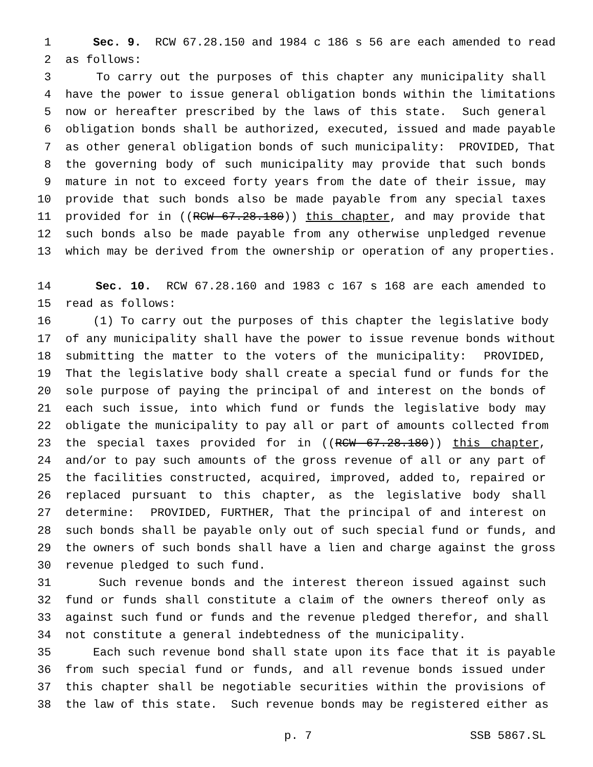1 Sec. 9. RCW 67.28.150 and 1984 c 186 s 56 are each amended to read
2 as follows:
3 To carry out the purposes of this chapter any municipality shall
4 have the power to issue general obligation bonds within the limitations
5 now or hereafter prescribed by the laws of this state. Such general
6 obligation bonds shall be authorized, executed, issued and made payable
7 as other general obligation bonds of such municipality: PROVIDED, That
8 the governing body of such municipality may provide that such bonds
9 mature in not to exceed forty years from the date of their issue, may
10 provide that such bonds also be made payable from any special taxes
11 provided for in ((RCW 67.28.180)) this chapter, and may provide that
12 such bonds also be made payable from any otherwise unpledged revenue
13 which may be derived from the ownership or operation of any properties.
14 Sec. 10. RCW 67.28.160 and 1983 c 167 s 168 are each amended to
15 read as follows:
16 (1) To carry out the purposes of this chapter the legislative body
17 of any municipality shall have the power to issue revenue bonds without
18 submitting the matter to the voters of the municipality: PROVIDED,
19 That the legislative body shall create a special fund or funds for the
20 sole purpose of paying the principal of and interest on the bonds of
21 each such issue, into which fund or funds the legislative body may
22 obligate the municipality to pay all or part of amounts collected from
23 the special taxes provided for in ((RCW 67.28.180)) this chapter,
24 and/or to pay such amounts of the gross revenue of all or any part of
25 the facilities constructed, acquired, improved, added to, repaired or
26 replaced pursuant to this chapter, as the legislative body shall
27 determine: PROVIDED, FURTHER, That the principal of and interest on
28 such bonds shall be payable only out of such special fund or funds, and
29 the owners of such bonds shall have a lien and charge against the gross
30 revenue pledged to such fund.
31 Such revenue bonds and the interest thereon issued against such
32 fund or funds shall constitute a claim of the owners thereof only as
33 against such fund or funds and the revenue pledged therefor, and shall
34 not constitute a general indebtedness of the municipality.
35 Each such revenue bond shall state upon its face that it is payable
36 from such special fund or funds, and all revenue bonds issued under
37 this chapter shall be negotiable securities within the provisions of
38 the law of this state. Such revenue bonds may be registered either as
p. 7 SSB 5867.SL